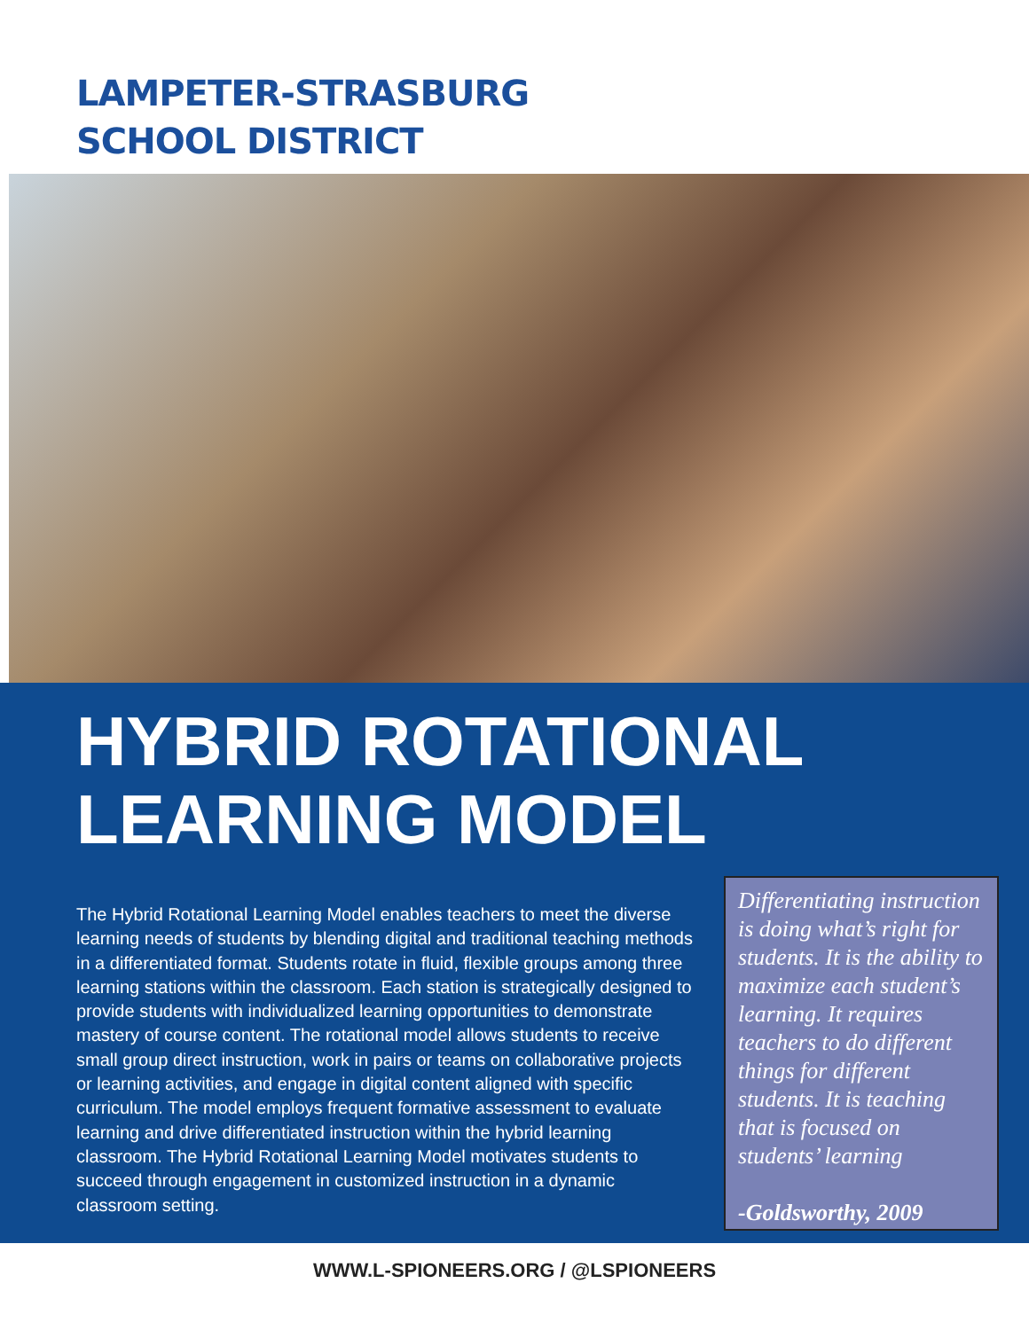LAMPETER-STRASBURG
SCHOOL DISTRICT
HYBRID ROTATIONAL
LEARNING MODEL
The Hybrid Rotational Learning Model enables teachers to meet the diverse learning needs of students by blending digital and traditional teaching methods in a differentiated format. Students rotate in fluid, flexible groups among three learning stations within the classroom. Each station is strategically designed to provide students with individualized learning opportunities to demonstrate mastery of course content. The rotational model allows students to receive small group direct instruction, work in pairs or teams on collaborative projects or learning activities, and engage in digital content aligned with specific curriculum. The model employs frequent formative assessment to evaluate learning and drive differentiated instruction within the hybrid learning classroom. The Hybrid Rotational Learning Model motivates students to succeed through engagement in customized instruction in a dynamic classroom setting.
Differentiating instruction is doing what’s right for students. It is the ability to maximize each student’s learning. It requires teachers to do different things for different students. It is teaching that is focused on students’ learning
-Goldsworthy, 2009
WWW.L-SPIONEERS.ORG / @LSPIONEERS